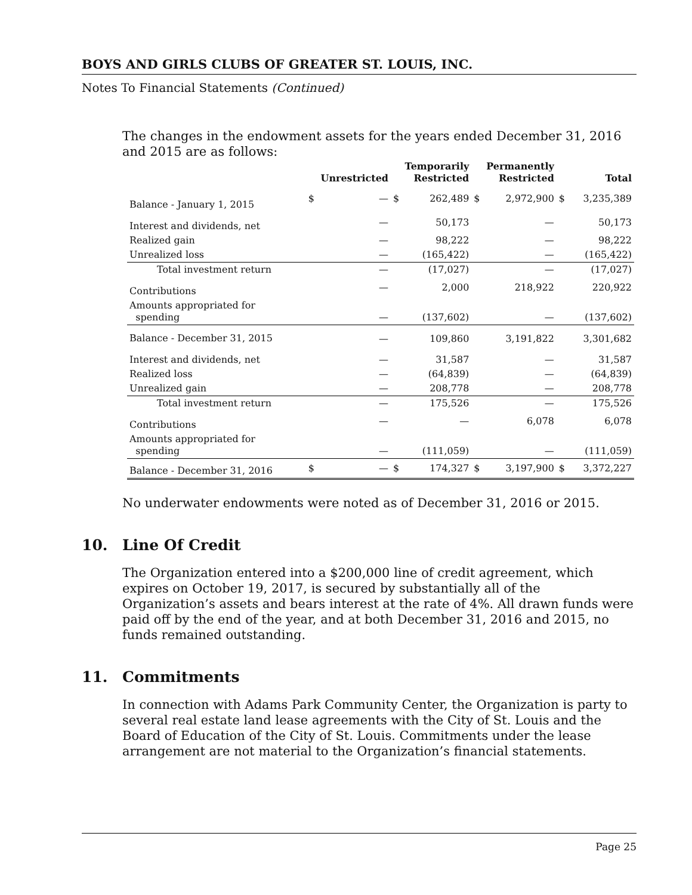BOYS AND GIRLS CLUBS OF GREATER ST. LOUIS, INC.
Notes To Financial Statements (Continued)
The changes in the endowment assets for the years ended December 31, 2016 and 2015 are as follows:
| | Unrestricted | | Temporarily Restricted | | Permanently Restricted | | Total | |
| --- | --- | --- | --- | --- | --- | --- | --- | --- |
| Balance - January 1, 2015 | $ | — | $ | 262,489 | $ | 2,972,900 | $ | 3,235,389 |
| Interest and dividends, net | | — | | 50,173 | | — | | 50,173 |
| Realized gain | | — | | 98,222 | | — | | 98,222 |
| Unrealized loss | | — | | (165,422) | | — | | (165,422) |
| Total investment return | | — | | (17,027) | | — | | (17,027) |
| Contributions | | — | | 2,000 | | 218,922 | | 220,922 |
| Amounts appropriated for spending | | — | | (137,602) | | — | | (137,602) |
| Balance - December 31, 2015 | | — | | 109,860 | | 3,191,822 | | 3,301,682 |
| Interest and dividends, net | | — | | 31,587 | | — | | 31,587 |
| Realized loss | | — | | (64,839) | | — | | (64,839) |
| Unrealized gain | | — | | 208,778 | | — | | 208,778 |
| Total investment return | | — | | 175,526 | | — | | 175,526 |
| Contributions | | — | | — | | 6,078 | | 6,078 |
| Amounts appropriated for spending | | — | | (111,059) | | — | | (111,059) |
| Balance - December 31, 2016 | $ | — | $ | 174,327 | $ | 3,197,900 | $ | 3,372,227 |
No underwater endowments were noted as of December 31, 2016 or 2015.
10. Line Of Credit
The Organization entered into a $200,000 line of credit agreement, which expires on October 19, 2017, is secured by substantially all of the Organization’s assets and bears interest at the rate of 4%. All drawn funds were paid off by the end of the year, and at both December 31, 2016 and 2015, no funds remained outstanding.
11. Commitments
In connection with Adams Park Community Center, the Organization is party to several real estate land lease agreements with the City of St. Louis and the Board of Education of the City of St. Louis. Commitments under the lease arrangement are not material to the Organization’s financial statements.
Page 25